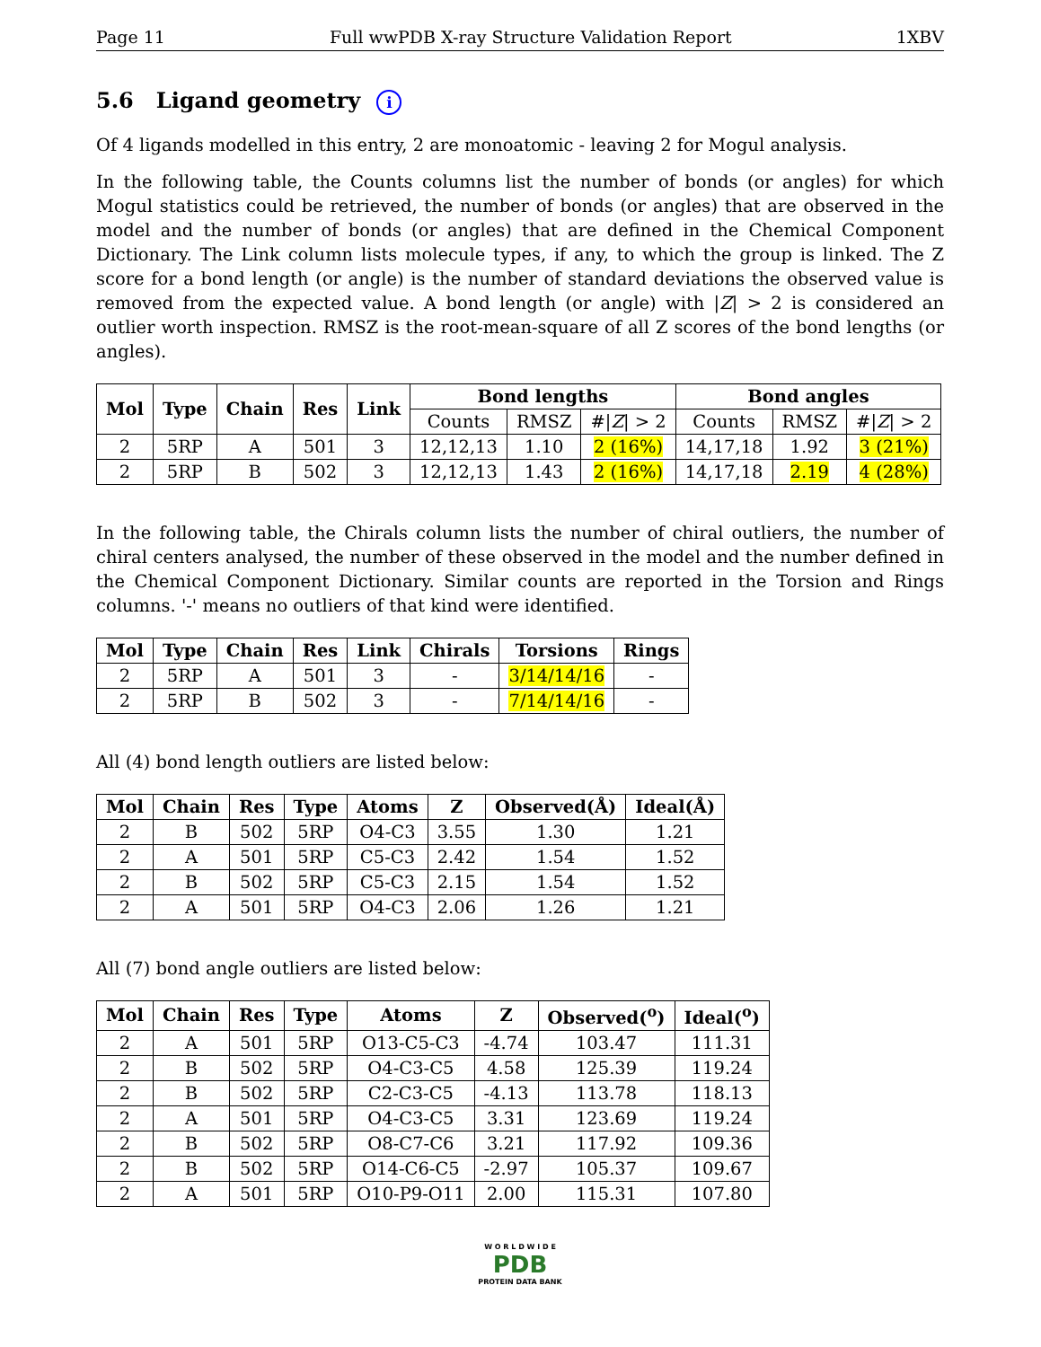Page 11 Full wwPDB X-ray Structure Validation Report 1XBV
5.6 Ligand geometry i
Of 4 ligands modelled in this entry, 2 are monoatomic - leaving 2 for Mogul analysis.
In the following table, the Counts columns list the number of bonds (or angles) for which Mogul statistics could be retrieved, the number of bonds (or angles) that are observed in the model and the number of bonds (or angles) that are defined in the Chemical Component Dictionary. The Link column lists molecule types, if any, to which the group is linked. The Z score for a bond length (or angle) is the number of standard deviations the observed value is removed from the expected value. A bond length (or angle) with |Z| > 2 is considered an outlier worth inspection. RMSZ is the root-mean-square of all Z scores of the bond lengths (or angles).
| Mol | Type | Chain | Res | Link | Bond lengths | | | Bond angles | | |
| --- | --- | --- | --- | --- | --- | --- | --- | --- | --- | --- |
| | | | | | Counts | RMSZ | #/ Z / > 2 | Counts | RMSZ | #/ Z / > 2 |
| 2 | 5RP | A | 501 | 3 | 12,12,13 | 1.10 | 2 (16%) | 14,17,18 | 1.92 | 3 (21%) |
| 2 | 5RP | B | 502 | 3 | 12,12,13 | 1.43 | 2 (16%) | 14,17,18 | 2.19 | 4 (28%) |
In the following table, the Chirals column lists the number of chiral outliers, the number of chiral centers analysed, the number of these observed in the model and the number defined in the Chemical Component Dictionary. Similar counts are reported in the Torsion and Rings columns. '-' means no outliers of that kind were identified.
| Mol | Type | Chain | Res | Link | Chirals | Torsions | Rings |
| --- | --- | --- | --- | --- | --- | --- | --- |
| 2 | 5RP | A | 501 | 3 | - | 3/14/14/16 | - |
| 2 | 5RP | B | 502 | 3 | - | 7/14/14/16 | - |
All (4) bond length outliers are listed below:
| Mol | Chain | Res | Type | Atoms | Z | Observed(Å) | Ideal(Å) |
| --- | --- | --- | --- | --- | --- | --- | --- |
| 2 | B | 502 | 5RP | O4-C3 | 3.55 | 1.30 | 1.21 |
| 2 | A | 501 | 5RP | C5-C3 | 2.42 | 1.54 | 1.52 |
| 2 | B | 502 | 5RP | C5-C3 | 2.15 | 1.54 | 1.52 |
| 2 | A | 501 | 5RP | O4-C3 | 2.06 | 1.26 | 1.21 |
All (7) bond angle outliers are listed below:
| Mol | Chain | Res | Type | Atoms | Z | Observed(<sup>o</sup>) | Ideal(<sup>o</sup>) |
| --- | --- | --- | --- | --- | --- | --- | --- |
| 2 | A | 501 | 5RP | O13-C5-C3 | -4.74 | 103.47 | 111.31 |
| 2 | B | 502 | 5RP | O4-C3-C5 | 4.58 | 125.39 | 119.24 |
| 2 | B | 502 | 5RP | C2-C3-C5 | -4.13 | 113.78 | 118.13 |
| 2 | A | 501 | 5RP | O4-C3-C5 | 3.31 | 123.69 | 119.24 |
| 2 | B | 502 | 5RP | O8-C7-C6 | 3.21 | 117.92 | 109.36 |
| 2 | B | 502 | 5RP | O14-C6-C5 | -2.97 | 105.37 | 109.67 |
| 2 | A | 501 | 5RP | O10-P9-O11 | 2.00 | 115.31 | 107.80 |
W O R L D W I D E
PDB
PROTEIN DATA BANK